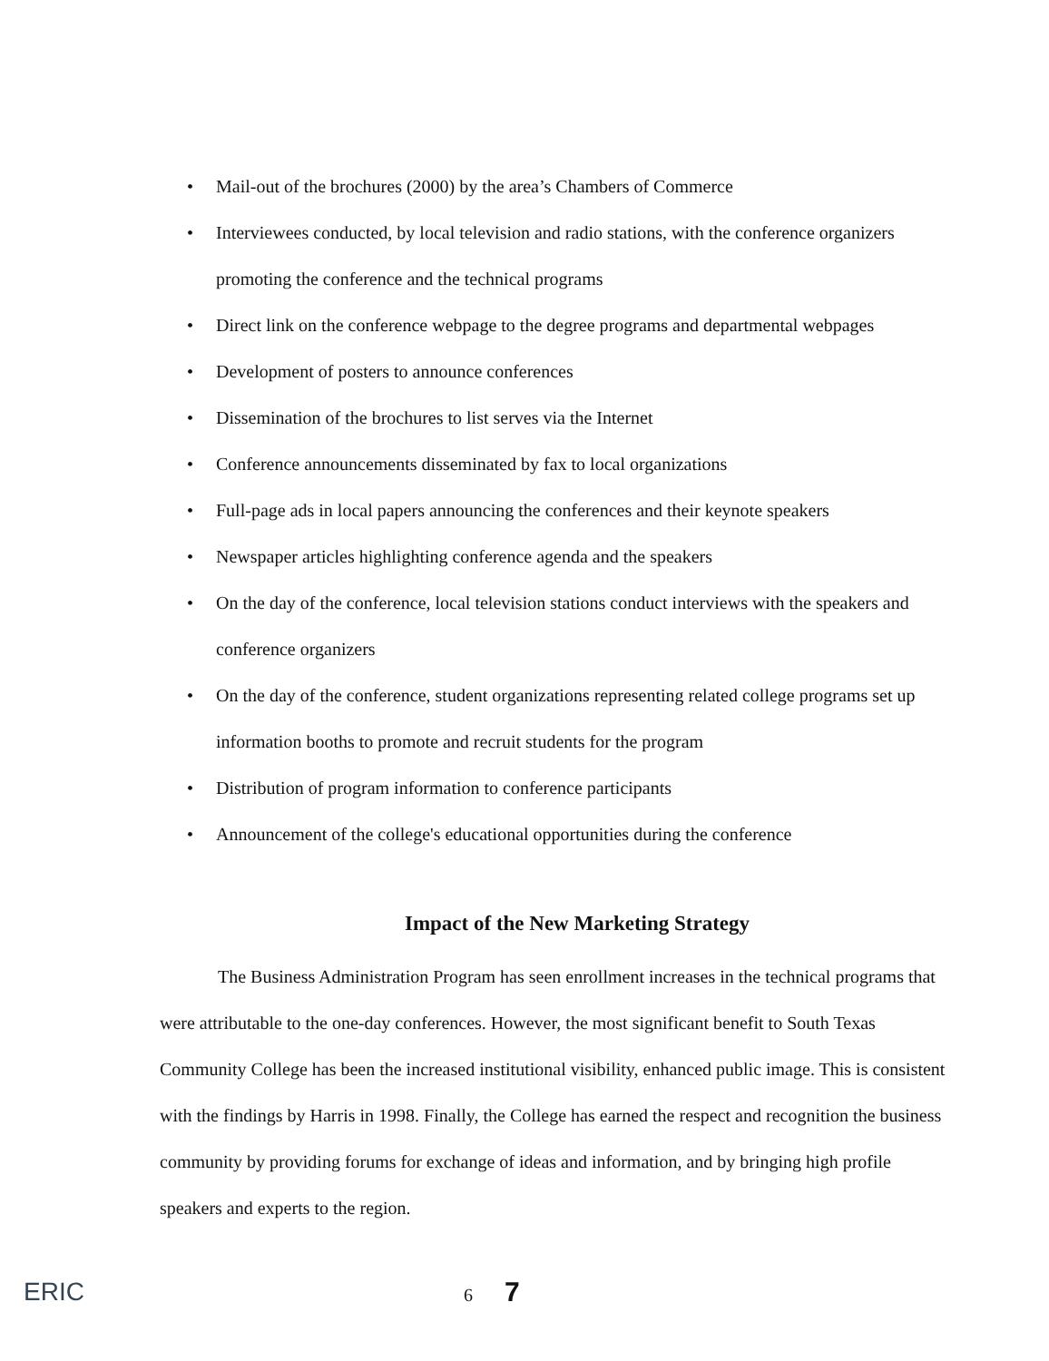• Mail-out of the brochures (2000) by the area’s Chambers of Commerce
• Interviewees conducted, by local television and radio stations, with the conference organizers promoting the conference and the technical programs
• Direct link on the conference webpage to the degree programs and departmental webpages
• Development of posters to announce conferences
• Dissemination of the brochures to list serves via the Internet
• Conference announcements disseminated by fax to local organizations
• Full-page ads in local papers announcing the conferences and their keynote speakers
• Newspaper articles highlighting conference agenda and the speakers
• On the day of the conference, local television stations conduct interviews with the speakers and conference organizers
• On the day of the conference, student organizations representing related college programs set up information booths to promote and recruit students for the program
• Distribution of program information to conference participants
• Announcement of the college's educational opportunities during the conference
Impact of the New Marketing Strategy
The Business Administration Program has seen enrollment increases in the technical programs that were attributable to the one-day conferences. However, the most significant benefit to South Texas Community College has been the increased institutional visibility, enhanced public image. This is consistent with the findings by Harris in 1998. Finally, the College has earned the respect and recognition the business community by providing forums for exchange of ideas and information, and by bringing high profile speakers and experts to the region.
ERIC
6 7